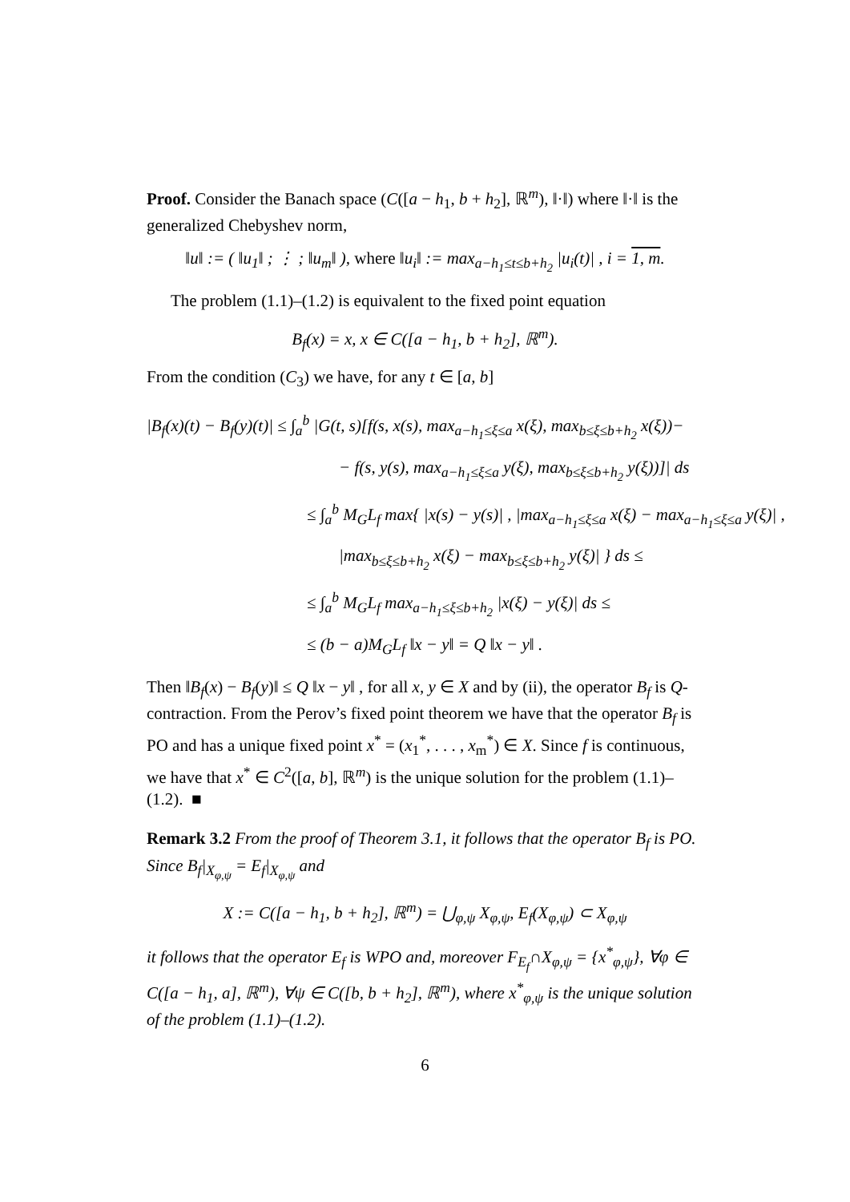Proof. Consider the Banach space (C([a − h<sub>1</sub>, b + h<sub>2</sub>], ℝ<sup>m</sup>), ‖·‖) where ‖·‖ is the generalized Chebyshev norm,
‖u‖ := ( ‖u<sub>1</sub>‖ ; ⋮ ; ‖u<sub>m</sub>‖ ), where ‖u<sub>i</sub>‖ := max<sub>a−h<sub>1</sub>≤t≤b+h<sub>2</sub></sub> |u<sub>i</sub>(t)| , i = 1, m.
The problem (1.1)–(1.2) is equivalent to the fixed point equation
B<sub>f</sub>(x) = x, x ∈ C([a − h<sub>1</sub>, b + h<sub>2</sub>], ℝ<sup>m</sup>).
From the condition (C<sub>3</sub>) we have, for any t ∈ [a, b]
|B<sub>f</sub>(x)(t) − B<sub>f</sub>(y)(t)| ≤ ∫<sub>a</sub><sup>b</sup> |G(t, s)[f(s, x(s), max<sub>a−h<sub>1</sub>≤ξ≤a</sub> x(ξ), max<sub>b≤ξ≤b+h<sub>2</sub></sub> x(ξ))−
− f(s, y(s), max<sub>a−h<sub>1</sub>≤ξ≤a</sub> y(ξ), max<sub>b≤ξ≤b+h<sub>2</sub></sub> y(ξ))]| ds
≤ ∫<sub>a</sub><sup>b</sup> M<sub>G</sub>L<sub>f</sub> max{ |x(s) − y(s)| , |max<sub>a−h<sub>1</sub>≤ξ≤a</sub> x(ξ) − max<sub>a−h<sub>1</sub>≤ξ≤a</sub> y(ξ)| ,
|max<sub>b≤ξ≤b+h<sub>2</sub></sub> x(ξ) − max<sub>b≤ξ≤b+h<sub>2</sub></sub> y(ξ)| } ds ≤
≤ ∫<sub>a</sub><sup>b</sup> M<sub>G</sub>L<sub>f</sub> max<sub>a−h<sub>1</sub>≤ξ≤b+h<sub>2</sub></sub> |x(ξ) − y(ξ)| ds ≤
≤ (b − a)M<sub>G</sub>L<sub>f</sub> ‖x − y‖ = Q ‖x − y‖ .
Then ‖B<sub>f</sub>(x) − B<sub>f</sub>(y)‖ ≤ Q ‖x − y‖ , for all x, y ∈ X and by (ii), the operator B<sub>f</sub> is Q-contraction. From the Perov’s fixed point theorem we have that the operator B<sub>f</sub> is PO and has a unique fixed point x<sup>*</sup> = (x<sub>1</sub><sup>*</sup>, . . . , x<sub>m</sub><sup>*</sup>) ∈ X. Since f is continuous, we have that x<sup>*</sup> ∈ C<sup>2</sup>([a, b], ℝ<sup>m</sup>) is the unique solution for the problem (1.1)–(1.2). ■
Remark 3.2 From the proof of Theorem 3.1, it follows that the operator B<sub>f</sub> is PO. Since B<sub>f</sub>|<sub>X<sub>φ,ψ</sub></sub> = E<sub>f</sub>|<sub>X<sub>φ,ψ</sub></sub> and
X := C([a − h<sub>1</sub>, b + h<sub>2</sub>], ℝ<sup>m</sup>) = ⋃<sub>φ,ψ</sub> X<sub>φ,ψ</sub>, E<sub>f</sub>(X<sub>φ,ψ</sub>) ⊂ X<sub>φ,ψ</sub>
it follows that the operator E<sub>f</sub> is WPO and, moreover F<sub>E<sub>f</sub></sub>∩X<sub>φ,ψ</sub> = {x<sup>*</sup><sub>φ,ψ</sub>}, ∀φ ∈ C([a − h<sub>1</sub>, a], ℝ<sup>m</sup>), ∀ψ ∈ C([b, b + h<sub>2</sub>], ℝ<sup>m</sup>), where x<sup>*</sup><sub>φ,ψ</sub> is the unique solution of the problem (1.1)–(1.2).
6